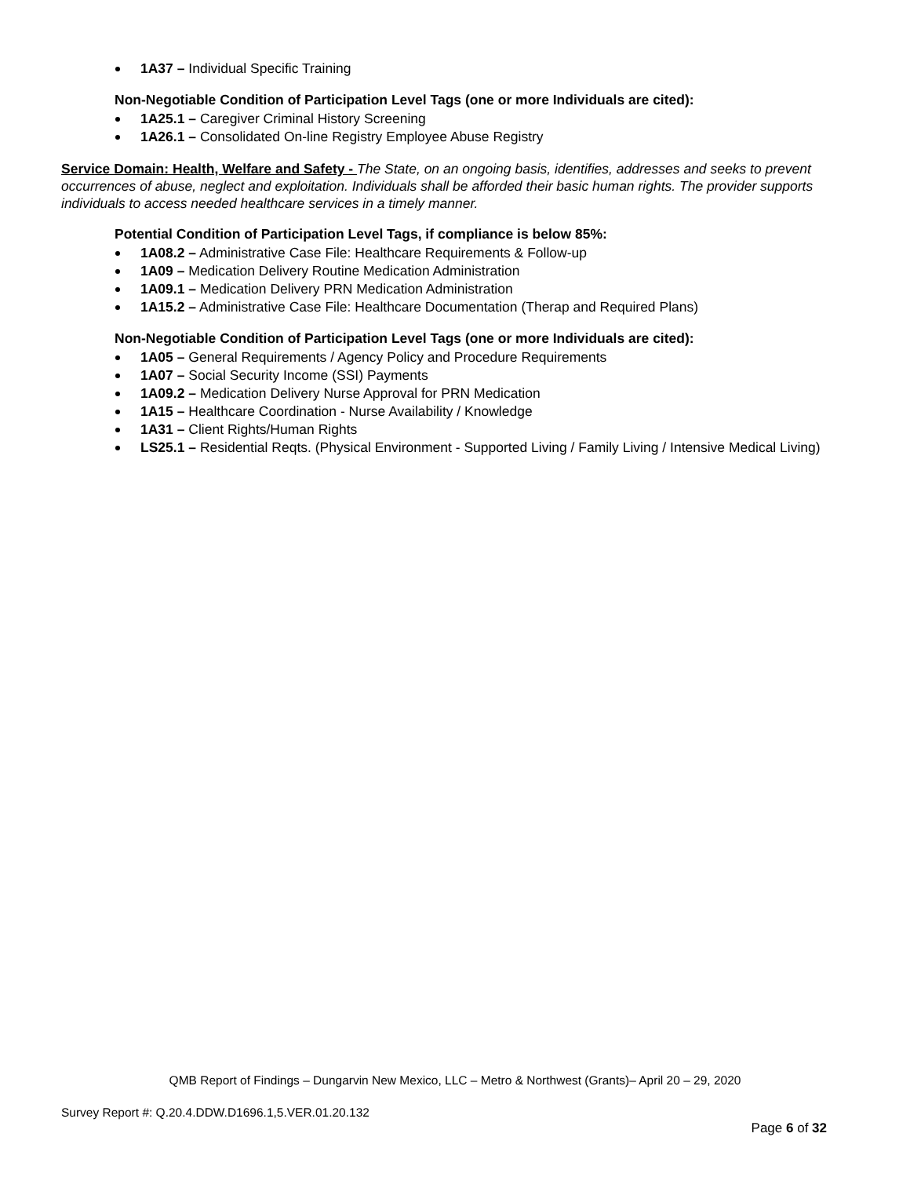1A37 – Individual Specific Training
Non-Negotiable Condition of Participation Level Tags (one or more Individuals are cited):
1A25.1 – Caregiver Criminal History Screening
1A26.1 – Consolidated On-line Registry Employee Abuse Registry
Service Domain: Health, Welfare and Safety - The State, on an ongoing basis, identifies, addresses and seeks to prevent occurrences of abuse, neglect and exploitation. Individuals shall be afforded their basic human rights. The provider supports individuals to access needed healthcare services in a timely manner.
Potential Condition of Participation Level Tags, if compliance is below 85%:
1A08.2 – Administrative Case File: Healthcare Requirements & Follow-up
1A09 – Medication Delivery Routine Medication Administration
1A09.1 – Medication Delivery PRN Medication Administration
1A15.2 – Administrative Case File: Healthcare Documentation (Therap and Required Plans)
Non-Negotiable Condition of Participation Level Tags (one or more Individuals are cited):
1A05 – General Requirements / Agency Policy and Procedure Requirements
1A07 – Social Security Income (SSI) Payments
1A09.2 – Medication Delivery Nurse Approval for PRN Medication
1A15 – Healthcare Coordination - Nurse Availability / Knowledge
1A31 – Client Rights/Human Rights
LS25.1 – Residential Reqts. (Physical Environment - Supported Living / Family Living / Intensive Medical Living)
QMB Report of Findings – Dungarvin New Mexico, LLC – Metro & Northwest (Grants)– April 20 – 29, 2020
Survey Report #: Q.20.4.DDW.D1696.1,5.VER.01.20.132
Page 6 of 32